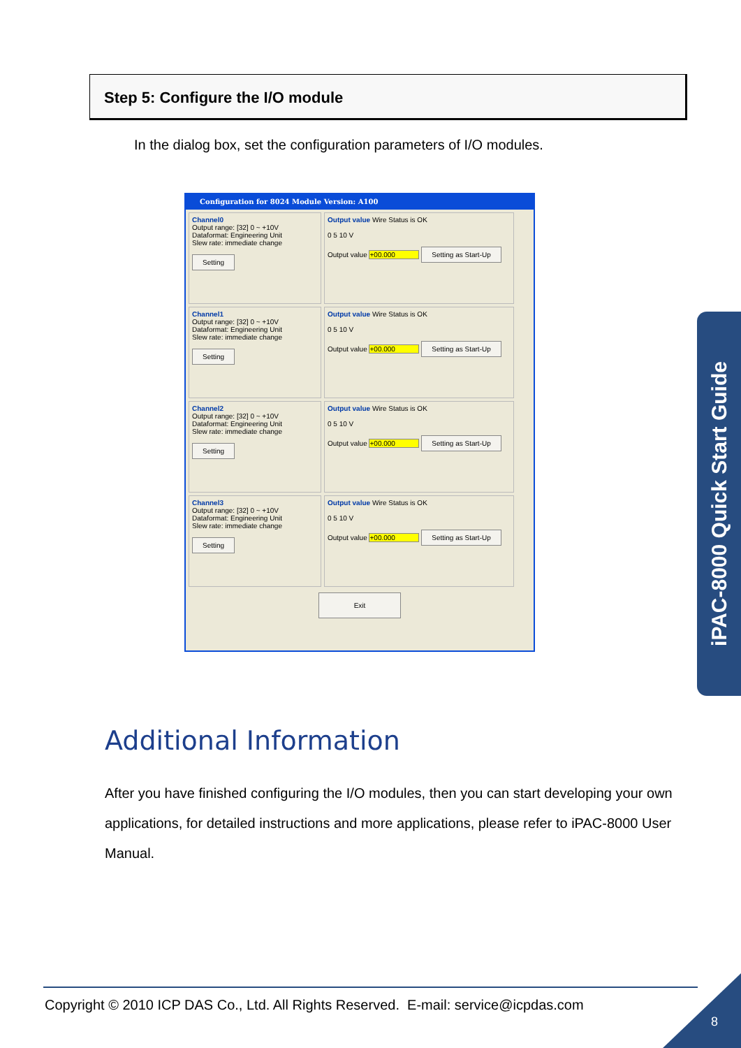Step 5: Configure the I/O module
In the dialog box, set the configuration parameters of I/O modules.
Configuration for 8024 Module Version: A100
Channel0
Output range: [32] 0 ~ +10V
Dataformat: Engineering Unit
Slew rate: immediate change
Setting
Output value Wire Status is OK
0 5 10 V
Output value +00.000 Setting as Start-Up
Channel1
Output range: [32] 0 ~ +10V
Dataformat: Engineering Unit
Slew rate: immediate change
Setting
Output value Wire Status is OK
0 5 10 V
Output value +00.000 Setting as Start-Up
Channel2
Output range: [32] 0 ~ +10V
Dataformat: Engineering Unit
Slew rate: immediate change
Setting
Output value Wire Status is OK
0 5 10 V
Output value +00.000 Setting as Start-Up
Channel3
Output range: [32] 0 ~ +10V
Dataformat: Engineering Unit
Slew rate: immediate change
Setting
Output value Wire Status is OK
0 5 10 V
Output value +00.000 Setting as Start-Up
Exit
iPAC-8000 Quick Start Guide
Additional Information
After you have finished configuring the I/O modules, then you can start developing your own applications, for detailed instructions and more applications, please refer to iPAC-8000 User Manual.
Copyright © 2010 ICP DAS Co., Ltd. All Rights Reserved. E-mail: service@icpdas.com
8